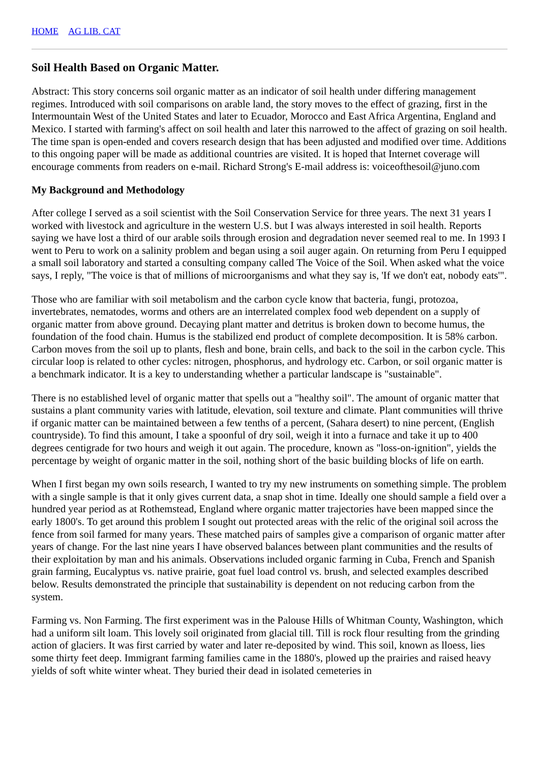HOME AG LIB. CAT
Soil Health Based on Organic Matter.
Abstract: This story concerns soil organic matter as an indicator of soil health under differing management regimes. Introduced with soil comparisons on arable land, the story moves to the effect of grazing, first in the Intermountain West of the United States and later to Ecuador, Morocco and East Africa Argentina, England and Mexico. I started with farming's affect on soil health and later this narrowed to the affect of grazing on soil health. The time span is open-ended and covers research design that has been adjusted and modified over time. Additions to this ongoing paper will be made as additional countries are visited. It is hoped that Internet coverage will encourage comments from readers on e-mail. Richard Strong's E-mail address is: voiceofthesoil@juno.com
My Background and Methodology
After college I served as a soil scientist with the Soil Conservation Service for three years. The next 31 years I worked with livestock and agriculture in the western U.S. but I was always interested in soil health. Reports saying we have lost a third of our arable soils through erosion and degradation never seemed real to me. In 1993 I went to Peru to work on a salinity problem and began using a soil auger again. On returning from Peru I equipped a small soil laboratory and started a consulting company called The Voice of the Soil. When asked what the voice says, I reply, "The voice is that of millions of microorganisms and what they say is, 'If we don't eat, nobody eats'".
Those who are familiar with soil metabolism and the carbon cycle know that bacteria, fungi, protozoa, invertebrates, nematodes, worms and others are an interrelated complex food web dependent on a supply of organic matter from above ground. Decaying plant matter and detritus is broken down to become humus, the foundation of the food chain. Humus is the stabilized end product of complete decomposition. It is 58% carbon. Carbon moves from the soil up to plants, flesh and bone, brain cells, and back to the soil in the carbon cycle. This circular loop is related to other cycles: nitrogen, phosphorus, and hydrology etc. Carbon, or soil organic matter is a benchmark indicator. It is a key to understanding whether a particular landscape is "sustainable".
There is no established level of organic matter that spells out a "healthy soil". The amount of organic matter that sustains a plant community varies with latitude, elevation, soil texture and climate. Plant communities will thrive if organic matter can be maintained between a few tenths of a percent, (Sahara desert) to nine percent, (English countryside). To find this amount, I take a spoonful of dry soil, weigh it into a furnace and take it up to 400 degrees centigrade for two hours and weigh it out again. The procedure, known as "loss-on-ignition", yields the percentage by weight of organic matter in the soil, nothing short of the basic building blocks of life on earth.
When I first began my own soils research, I wanted to try my new instruments on something simple. The problem with a single sample is that it only gives current data, a snap shot in time. Ideally one should sample a field over a hundred year period as at Rothemstead, England where organic matter trajectories have been mapped since the early 1800's. To get around this problem I sought out protected areas with the relic of the original soil across the fence from soil farmed for many years. These matched pairs of samples give a comparison of organic matter after years of change. For the last nine years I have observed balances between plant communities and the results of their exploitation by man and his animals. Observations included organic farming in Cuba, French and Spanish grain farming, Eucalyptus vs. native prairie, goat fuel load control vs. brush, and selected examples described below. Results demonstrated the principle that sustainability is dependent on not reducing carbon from the system.
Farming vs. Non Farming. The first experiment was in the Palouse Hills of Whitman County, Washington, which had a uniform silt loam. This lovely soil originated from glacial till. Till is rock flour resulting from the grinding action of glaciers. It was first carried by water and later re-deposited by wind. This soil, known as lloess, lies some thirty feet deep. Immigrant farming families came in the 1880's, plowed up the prairies and raised heavy yields of soft white winter wheat. They buried their dead in isolated cemeteries in